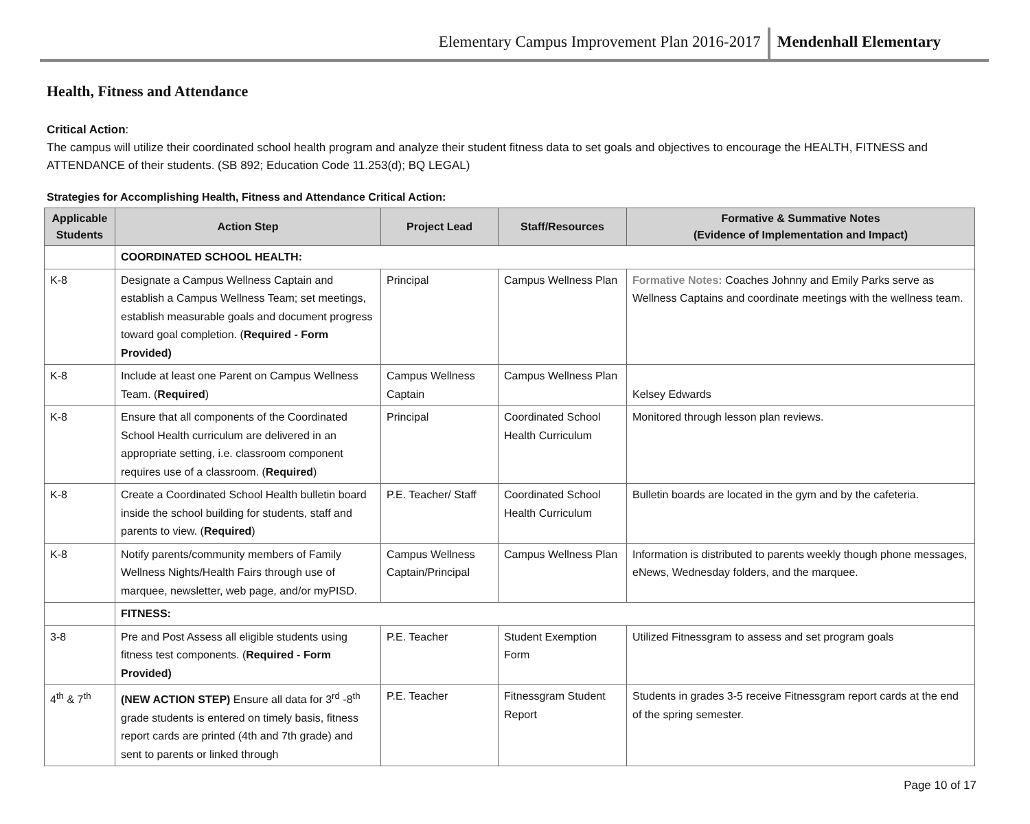Elementary Campus Improvement Plan 2016-2017
Mendenhall Elementary
Health, Fitness and Attendance
Critical Action:
The campus will utilize their coordinated school health program and analyze their student fitness data to set goals and objectives to encourage the HEALTH, FITNESS and ATTENDANCE of their students. (SB 892; Education Code 11.253(d); BQ LEGAL)
Strategies for Accomplishing Health, Fitness and Attendance Critical Action:
| Applicable Students | Action Step | Project Lead | Staff/Resources | Formative & Summative Notes (Evidence of Implementation and Impact) |
| --- | --- | --- | --- | --- |
| | COORDINATED SCHOOL HEALTH: | | | |
| K-8 | Designate a Campus Wellness Captain and establish a Campus Wellness Team; set meetings, establish measurable goals and document progress toward goal completion. ( Required - Form Provided) | Principal | Campus Wellness Plan | Formative Notes: Coaches Johnny and Emily Parks serve as Wellness Captains and coordinate meetings with the wellness team. |
| K-8 | Include at least one Parent on Campus Wellness Team. ( Required ) | Campus Wellness Captain | Campus Wellness Plan | Kelsey Edwards |
| K-8 | Ensure that all components of the Coordinated School Health curriculum are delivered in an appropriate setting, i.e. classroom component requires use of a classroom. ( Required ) | Principal | Coordinated School Health Curriculum | Monitored through lesson plan reviews. |
| K-8 | Create a Coordinated School Health bulletin board inside the school building for students, staff and parents to view. ( Required ) | P.E. Teacher/ Staff | Coordinated School Health Curriculum | Bulletin boards are located in the gym and by the cafeteria. |
| K-8 | Notify parents/community members of Family Wellness Nights/Health Fairs through use of marquee, newsletter, web page, and/or myPISD. | Campus Wellness Captain/Principal | Campus Wellness Plan | Information is distributed to parents weekly though phone messages, eNews, Wednesday folders, and the marquee. |
| | FITNESS: | | | |
| 3-8 | Pre and Post Assess all eligible students using fitness test components. ( Required - Form Provided) | P.E. Teacher | Student Exemption Form | Utilized Fitnessgram to assess and set program goals |
| 4<sup>th</sup> & 7<sup>th</sup> | (NEW ACTION STEP) Ensure all data for 3<sup>rd</sup> -8<sup>th</sup> grade students is entered on timely basis, fitness report cards are printed (4th and 7th grade) and sent to parents or linked through | P.E. Teacher | Fitnessgram Student Report | Students in grades 3-5 receive Fitnessgram report cards at the end of the spring semester. |
Page 10 of 17